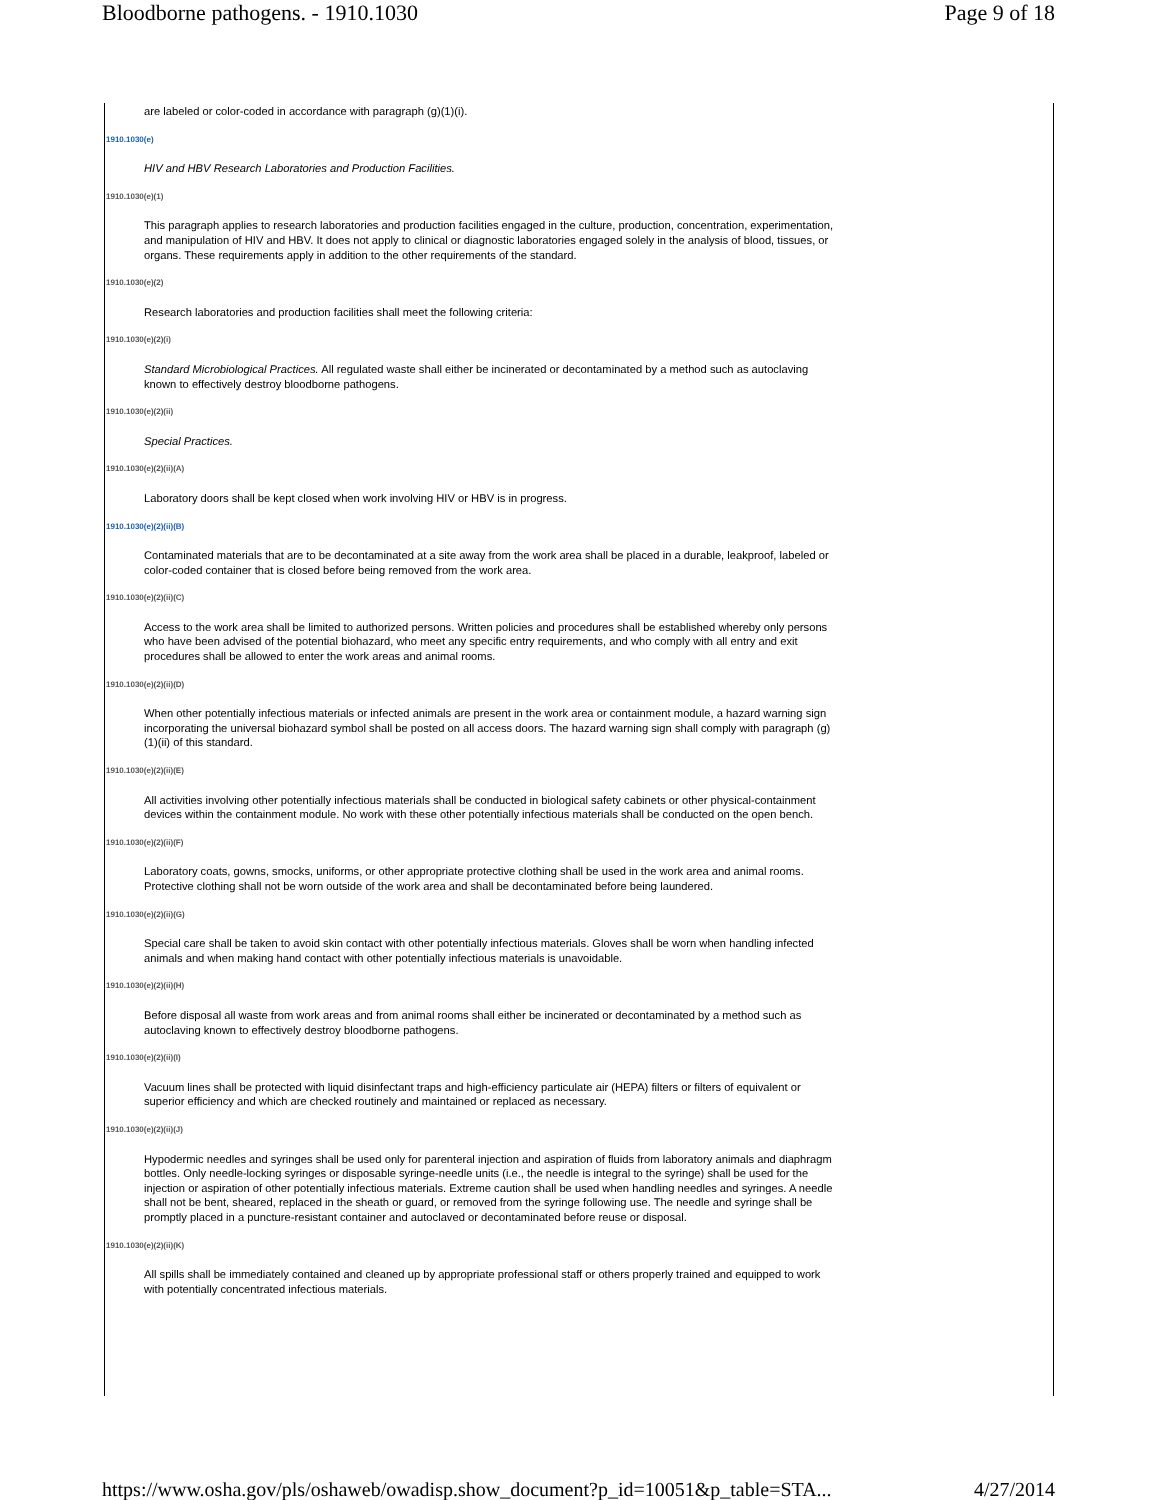Bloodborne pathogens. - 1910.1030 Page 9 of 18
are labeled or color-coded in accordance with paragraph (g)(1)(i).
1910.1030(e)
HIV and HBV Research Laboratories and Production Facilities.
1910.1030(e)(1)
This paragraph applies to research laboratories and production facilities engaged in the culture, production, concentration, experimentation, and manipulation of HIV and HBV. It does not apply to clinical or diagnostic laboratories engaged solely in the analysis of blood, tissues, or organs. These requirements apply in addition to the other requirements of the standard.
1910.1030(e)(2)
Research laboratories and production facilities shall meet the following criteria:
1910.1030(e)(2)(i)
Standard Microbiological Practices. All regulated waste shall either be incinerated or decontaminated by a method such as autoclaving known to effectively destroy bloodborne pathogens.
1910.1030(e)(2)(ii)
Special Practices.
1910.1030(e)(2)(ii)(A)
Laboratory doors shall be kept closed when work involving HIV or HBV is in progress.
1910.1030(e)(2)(ii)(B)
Contaminated materials that are to be decontaminated at a site away from the work area shall be placed in a durable, leakproof, labeled or color-coded container that is closed before being removed from the work area.
1910.1030(e)(2)(ii)(C)
Access to the work area shall be limited to authorized persons. Written policies and procedures shall be established whereby only persons who have been advised of the potential biohazard, who meet any specific entry requirements, and who comply with all entry and exit procedures shall be allowed to enter the work areas and animal rooms.
1910.1030(e)(2)(ii)(D)
When other potentially infectious materials or infected animals are present in the work area or containment module, a hazard warning sign incorporating the universal biohazard symbol shall be posted on all access doors. The hazard warning sign shall comply with paragraph (g)(1)(ii) of this standard.
1910.1030(e)(2)(ii)(E)
All activities involving other potentially infectious materials shall be conducted in biological safety cabinets or other physical-containment devices within the containment module. No work with these other potentially infectious materials shall be conducted on the open bench.
1910.1030(e)(2)(ii)(F)
Laboratory coats, gowns, smocks, uniforms, or other appropriate protective clothing shall be used in the work area and animal rooms. Protective clothing shall not be worn outside of the work area and shall be decontaminated before being laundered.
1910.1030(e)(2)(ii)(G)
Special care shall be taken to avoid skin contact with other potentially infectious materials. Gloves shall be worn when handling infected animals and when making hand contact with other potentially infectious materials is unavoidable.
1910.1030(e)(2)(ii)(H)
Before disposal all waste from work areas and from animal rooms shall either be incinerated or decontaminated by a method such as autoclaving known to effectively destroy bloodborne pathogens.
1910.1030(e)(2)(ii)(I)
Vacuum lines shall be protected with liquid disinfectant traps and high-efficiency particulate air (HEPA) filters or filters of equivalent or superior efficiency and which are checked routinely and maintained or replaced as necessary.
1910.1030(e)(2)(ii)(J)
Hypodermic needles and syringes shall be used only for parenteral injection and aspiration of fluids from laboratory animals and diaphragm bottles. Only needle-locking syringes or disposable syringe-needle units (i.e., the needle is integral to the syringe) shall be used for the injection or aspiration of other potentially infectious materials. Extreme caution shall be used when handling needles and syringes. A needle shall not be bent, sheared, replaced in the sheath or guard, or removed from the syringe following use. The needle and syringe shall be promptly placed in a puncture-resistant container and autoclaved or decontaminated before reuse or disposal.
1910.1030(e)(2)(ii)(K)
All spills shall be immediately contained and cleaned up by appropriate professional staff or others properly trained and equipped to work with potentially concentrated infectious materials.
https://www.osha.gov/pls/oshaweb/owadisp.show_document?p_id=10051&p_table=STA... 4/27/2014